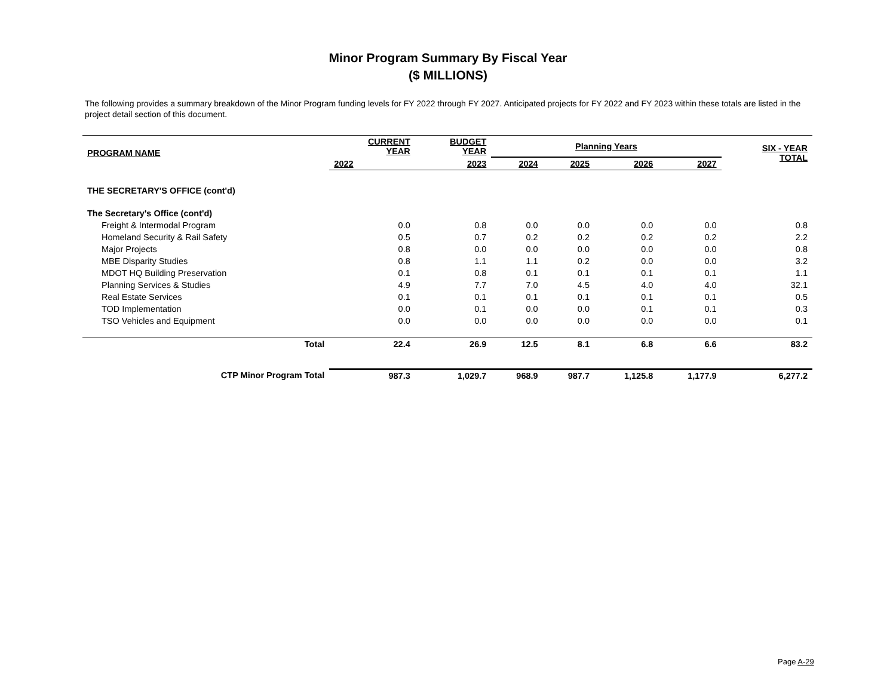Minor Program Summary By Fiscal Year
($ MILLIONS)
The following provides a summary breakdown of the Minor Program funding levels for FY 2022 through FY 2027. Anticipated projects for FY 2022 and FY 2023 within these totals are listed in the project detail section of this document.
| PROGRAM NAME | CURRENT YEAR | BUDGET YEAR | Planning Years | | | | SIX - YEAR TOTAL |
| --- | --- | --- | --- | --- | --- | --- | --- |
| | 2022 | 2023 | 2024 | 2025 | 2026 | 2027 | |
| THE SECRETARY'S OFFICE (cont'd) | | | | | | | |
| The Secretary's Office (cont'd) | | | | | | | |
| Freight & Intermodal Program | 0.0 | 0.8 | 0.0 | 0.0 | 0.0 | 0.0 | 0.8 |
| Homeland Security & Rail Safety | 0.5 | 0.7 | 0.2 | 0.2 | 0.2 | 0.2 | 2.2 |
| Major Projects | 0.8 | 0.0 | 0.0 | 0.0 | 0.0 | 0.0 | 0.8 |
| MBE Disparity Studies | 0.8 | 1.1 | 1.1 | 0.2 | 0.0 | 0.0 | 3.2 |
| MDOT HQ Building Preservation | 0.1 | 0.8 | 0.1 | 0.1 | 0.1 | 0.1 | 1.1 |
| Planning Services & Studies | 4.9 | 7.7 | 7.0 | 4.5 | 4.0 | 4.0 | 32.1 |
| Real Estate Services | 0.1 | 0.1 | 0.1 | 0.1 | 0.1 | 0.1 | 0.5 |
| TOD Implementation | 0.0 | 0.1 | 0.0 | 0.0 | 0.1 | 0.1 | 0.3 |
| TSO Vehicles and Equipment | 0.0 | 0.0 | 0.0 | 0.0 | 0.0 | 0.0 | 0.1 |
| Total | 22.4 | 26.9 | 12.5 | 8.1 | 6.8 | 6.6 | 83.2 |
| CTP Minor Program Total | 987.3 | 1,029.7 | 968.9 | 987.7 | 1,125.8 | 1,177.9 | 6,277.2 |
Page A-29